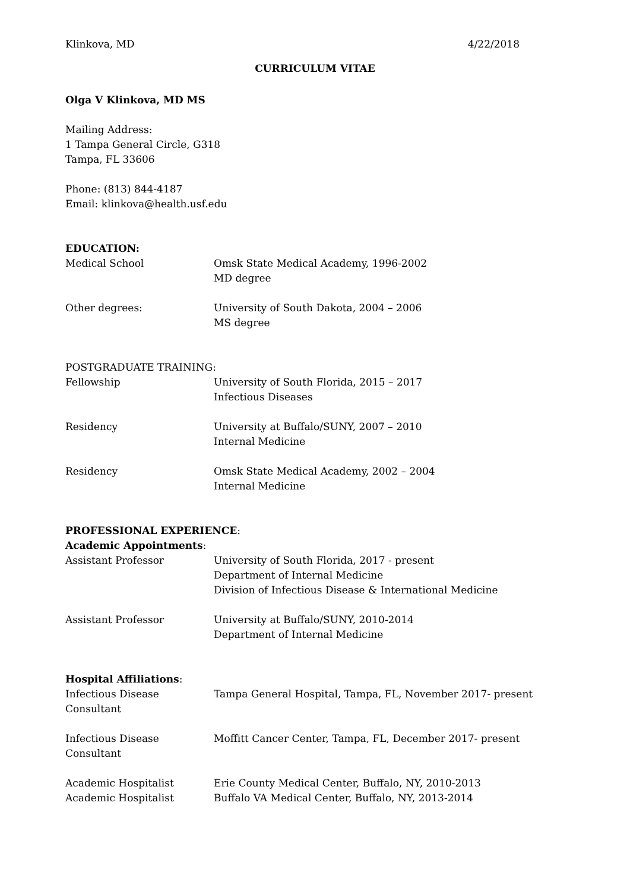Klinkova, MD 4/22/2018
CURRICULUM VITAE
Olga V Klinkova, MD MS
Mailing Address:
1 Tampa General Circle, G318
Tampa, FL 33606
Phone: (813) 844-4187
Email: klinkova@health.usf.edu
EDUCATION:
Medical School Omsk State Medical Academy, 1996-2002
MD degree
Other degrees: University of South Dakota, 2004 – 2006
MS degree
POSTGRADUATE TRAINING:
Fellowship University of South Florida, 2015 – 2017
Infectious Diseases
Residency University at Buffalo/SUNY, 2007 – 2010
Internal Medicine
Residency Omsk State Medical Academy, 2002 – 2004
Internal Medicine
PROFESSIONAL EXPERIENCE:
Academic Appointments:
Assistant Professor University of South Florida, 2017 - present
Department of Internal Medicine
Division of Infectious Disease & International Medicine
Assistant Professor University at Buffalo/SUNY, 2010-2014
Department of Internal Medicine
Hospital Affiliations:
Infectious Disease
Consultant
Tampa General Hospital, Tampa, FL, November 2017- present
Infectious Disease
Consultant
Moffitt Cancer Center, Tampa, FL, December 2017- present
Academic Hospitalist Erie County Medical Center, Buffalo, NY, 2010-2013
Academic Hospitalist Buffalo VA Medical Center, Buffalo, NY, 2013-2014